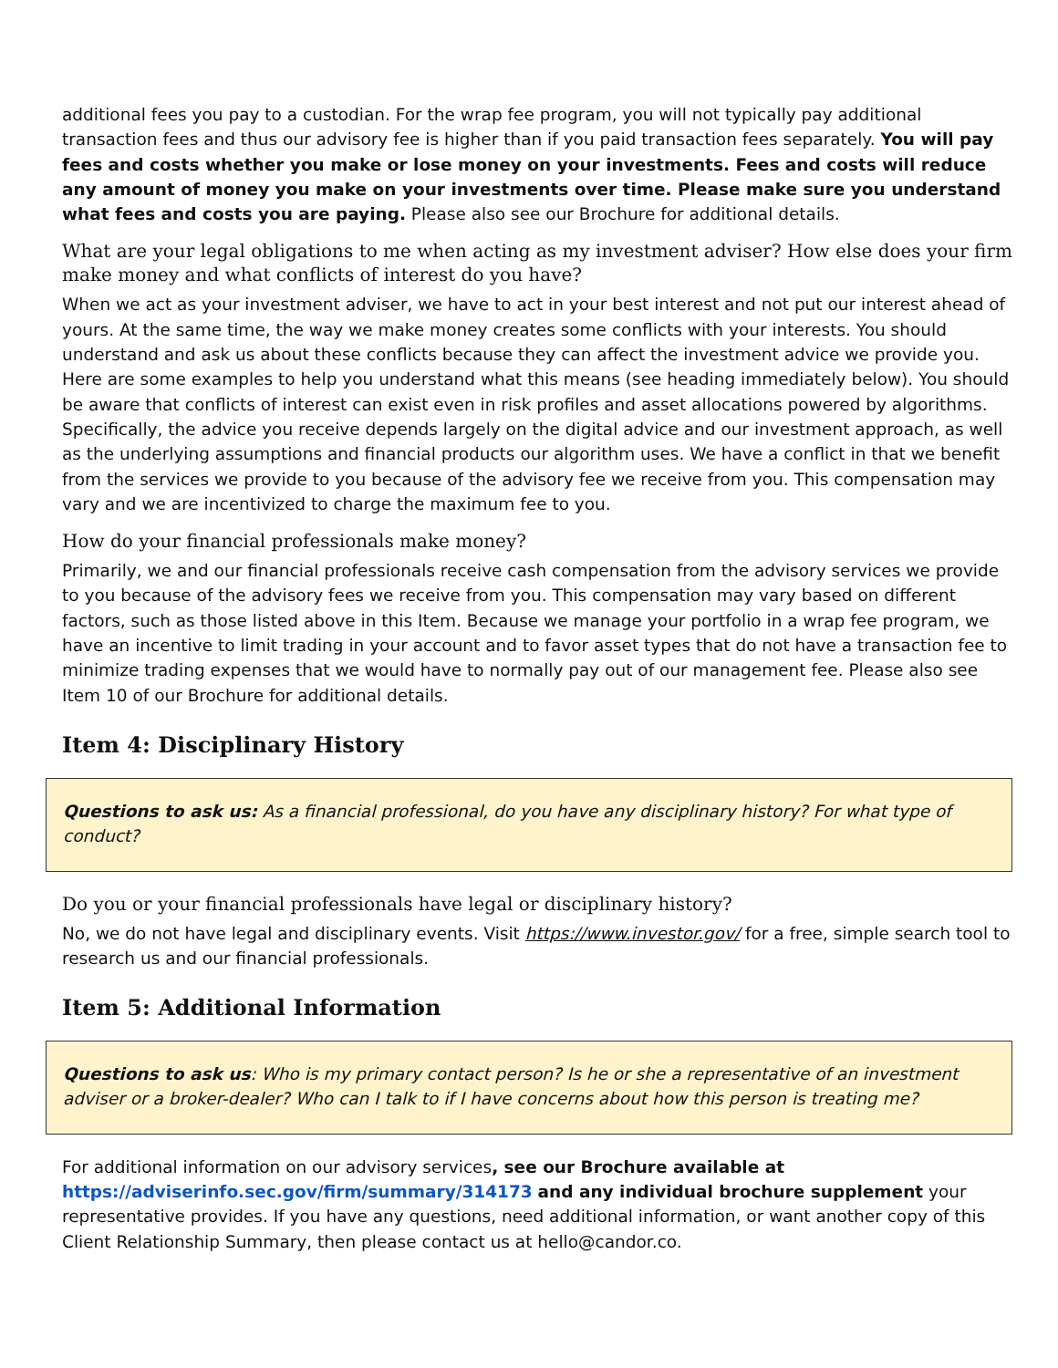additional fees you pay to a custodian. For the wrap fee program, you will not typically pay additional transaction fees and thus our advisory fee is higher than if you paid transaction fees separately. You will pay fees and costs whether you make or lose money on your investments. Fees and costs will reduce any amount of money you make on your investments over time. Please make sure you understand what fees and costs you are paying. Please also see our Brochure for additional details.
What are your legal obligations to me when acting as my investment adviser? How else does your firm make money and what conflicts of interest do you have?
When we act as your investment adviser, we have to act in your best interest and not put our interest ahead of yours. At the same time, the way we make money creates some conflicts with your interests. You should understand and ask us about these conflicts because they can affect the investment advice we provide you. Here are some examples to help you understand what this means (see heading immediately below). You should be aware that conflicts of interest can exist even in risk profiles and asset allocations powered by algorithms. Specifically, the advice you receive depends largely on the digital advice and our investment approach, as well as the underlying assumptions and financial products our algorithm uses. We have a conflict in that we benefit from the services we provide to you because of the advisory fee we receive from you. This compensation may vary and we are incentivized to charge the maximum fee to you.
How do your financial professionals make money?
Primarily, we and our financial professionals receive cash compensation from the advisory services we provide to you because of the advisory fees we receive from you. This compensation may vary based on different factors, such as those listed above in this Item. Because we manage your portfolio in a wrap fee program, we have an incentive to limit trading in your account and to favor asset types that do not have a transaction fee to minimize trading expenses that we would have to normally pay out of our management fee. Please also see Item 10 of our Brochure for additional details.
Item 4: Disciplinary History
Questions to ask us: As a financial professional, do you have any disciplinary history? For what type of conduct?
Do you or your financial professionals have legal or disciplinary history?
No, we do not have legal and disciplinary events. Visit https://www.investor.gov/ for a free, simple search tool to research us and our financial professionals.
Item 5: Additional Information
Questions to ask us: Who is my primary contact person? Is he or she a representative of an investment adviser or a broker-dealer? Who can I talk to if I have concerns about how this person is treating me?
For additional information on our advisory services, see our Brochure available at https://adviserinfo.sec.gov/firm/summary/314173 and any individual brochure supplement your representative provides. If you have any questions, need additional information, or want another copy of this Client Relationship Summary, then please contact us at hello@candor.co.